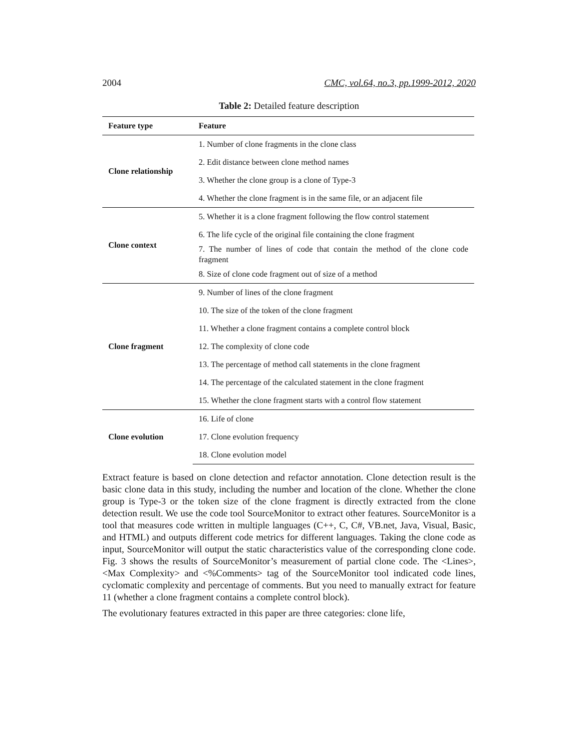2004 CMC, vol.64, no.3, pp.1999-2012, 2020
Table 2: Detailed feature description
| Feature type | Feature |
| --- | --- |
| Clone relationship | 1. Number of clone fragments in the clone class |
| | 2. Edit distance between clone method names |
| | 3. Whether the clone group is a clone of Type-3 |
| | 4. Whether the clone fragment is in the same file, or an adjacent file |
| Clone context | 5. Whether it is a clone fragment following the flow control statement |
| | 6. The life cycle of the original file containing the clone fragment |
| | 7. The number of lines of code that contain the method of the clone code fragment |
| | 8. Size of clone code fragment out of size of a method |
| Clone fragment | 9. Number of lines of the clone fragment |
| | 10. The size of the token of the clone fragment |
| | 11. Whether a clone fragment contains a complete control block |
| | 12. The complexity of clone code |
| | 13. The percentage of method call statements in the clone fragment |
| | 14. The percentage of the calculated statement in the clone fragment |
| | 15. Whether the clone fragment starts with a control flow statement |
| Clone evolution | 16. Life of clone |
| | 17. Clone evolution frequency |
| | 18. Clone evolution model |
Extract feature is based on clone detection and refactor annotation. Clone detection result is the basic clone data in this study, including the number and location of the clone. Whether the clone group is Type-3 or the token size of the clone fragment is directly extracted from the clone detection result. We use the code tool SourceMonitor to extract other features. SourceMonitor is a tool that measures code written in multiple languages (C++, C, C#, VB.net, Java, Visual, Basic, and HTML) and outputs different code metrics for different languages. Taking the clone code as input, SourceMonitor will output the static characteristics value of the corresponding clone code. Fig. 3 shows the results of SourceMonitor’s measurement of partial clone code. The <Lines>, <Max Complexity> and <%Comments> tag of the SourceMonitor tool indicated code lines, cyclomatic complexity and percentage of comments. But you need to manually extract for feature 11 (whether a clone fragment contains a complete control block).
The evolutionary features extracted in this paper are three categories: clone life,